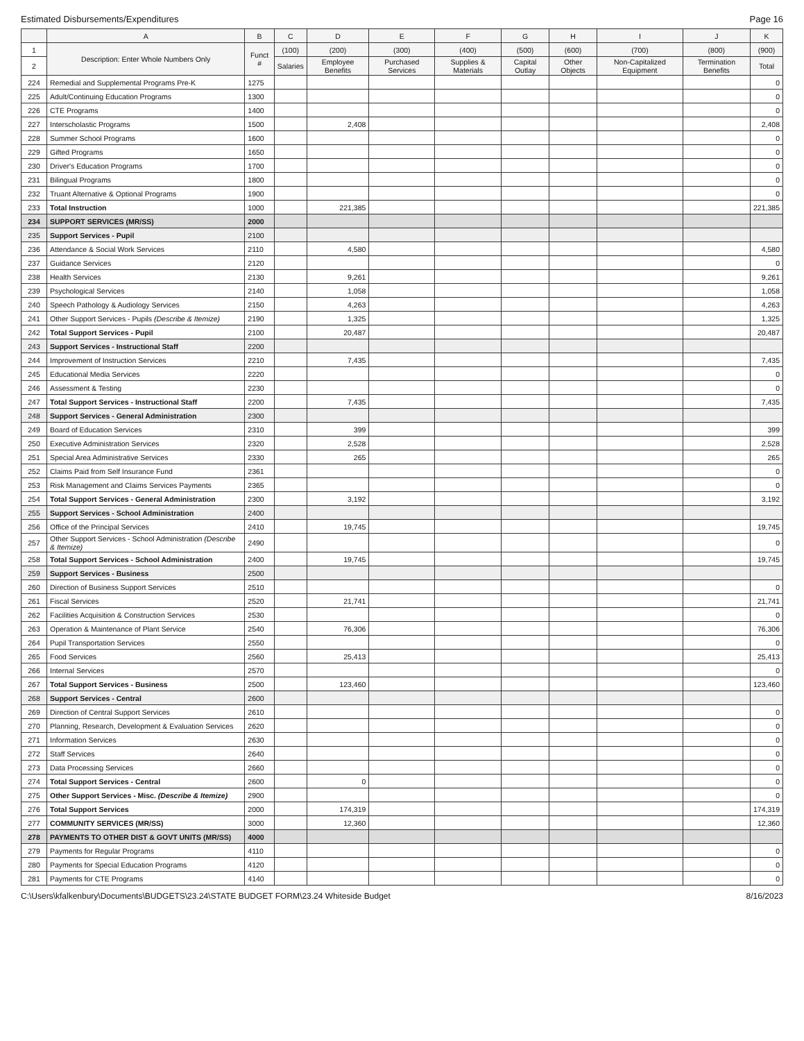Estimated Disbursements/Expenditures Page 16
| | A | B | C | D | E | F | G | H | I | J | K |
| --- | --- | --- | --- | --- | --- | --- | --- | --- | --- | --- | --- |
| 1 | Description: Enter Whole Numbers Only | Funct # | (100) | (200) | (300) | (400) | (500) | (600) | (700) | (800) | (900) |
| 2 | | | Salaries | Employee Benefits | Purchased Services | Supplies & Materials | Capital Outlay | Other Objects | Non-Capitalized Equipment | Termination Benefits | Total |
| 224 | Remedial and Supplemental Programs Pre-K | 1275 | | | | | | | | | 0 |
| 225 | Adult/Continuing Education Programs | 1300 | | | | | | | | | 0 |
| 226 | CTE Programs | 1400 | | | | | | | | | 0 |
| 227 | Interscholastic Programs | 1500 | | 2,408 | | | | | | | 2,408 |
| 228 | Summer School Programs | 1600 | | | | | | | | | 0 |
| 229 | Gifted Programs | 1650 | | | | | | | | | 0 |
| 230 | Driver's Education Programs | 1700 | | | | | | | | | 0 |
| 231 | Bilingual Programs | 1800 | | | | | | | | | 0 |
| 232 | Truant Alternative & Optional Programs | 1900 | | | | | | | | | 0 |
| 233 | Total Instruction | 1000 | | 221,385 | | | | | | | 221,385 |
| 234 | SUPPORT SERVICES (MR/SS) | 2000 | | | | | | | | | |
| 235 | Support Services - Pupil | 2100 | | | | | | | | | |
| 236 | Attendance & Social Work Services | 2110 | | 4,580 | | | | | | | 4,580 |
| 237 | Guidance Services | 2120 | | | | | | | | | 0 |
| 238 | Health Services | 2130 | | 9,261 | | | | | | | 9,261 |
| 239 | Psychological Services | 2140 | | 1,058 | | | | | | | 1,058 |
| 240 | Speech Pathology & Audiology Services | 2150 | | 4,263 | | | | | | | 4,263 |
| 241 | Other Support Services - Pupils (Describe & Itemize) | 2190 | | 1,325 | | | | | | | 1,325 |
| 242 | Total Support Services - Pupil | 2100 | | 20,487 | | | | | | | 20,487 |
| 243 | Support Services - Instructional Staff | 2200 | | | | | | | | | |
| 244 | Improvement of Instruction Services | 2210 | | 7,435 | | | | | | | 7,435 |
| 245 | Educational Media Services | 2220 | | | | | | | | | 0 |
| 246 | Assessment & Testing | 2230 | | | | | | | | | 0 |
| 247 | Total Support Services - Instructional Staff | 2200 | | 7,435 | | | | | | | 7,435 |
| 248 | Support Services - General Administration | 2300 | | | | | | | | | |
| 249 | Board of Education Services | 2310 | | 399 | | | | | | | 399 |
| 250 | Executive Administration Services | 2320 | | 2,528 | | | | | | | 2,528 |
| 251 | Special Area Administrative Services | 2330 | | 265 | | | | | | | 265 |
| 252 | Claims Paid from Self Insurance Fund | 2361 | | | | | | | | | 0 |
| 253 | Risk Management and Claims Services Payments | 2365 | | | | | | | | | 0 |
| 254 | Total Support Services - General Administration | 2300 | | 3,192 | | | | | | | 3,192 |
| 255 | Support Services - School Administration | 2400 | | | | | | | | | |
| 256 | Office of the Principal Services | 2410 | | 19,745 | | | | | | | 19,745 |
| 257 | Other Support Services - School Administration (Describe & Itemize) | 2490 | | | | | | | | | 0 |
| 258 | Total Support Services - School Administration | 2400 | | 19,745 | | | | | | | 19,745 |
| 259 | Support Services - Business | 2500 | | | | | | | | | |
| 260 | Direction of Business Support Services | 2510 | | | | | | | | | 0 |
| 261 | Fiscal Services | 2520 | | 21,741 | | | | | | | 21,741 |
| 262 | Facilities Acquisition & Construction Services | 2530 | | | | | | | | | 0 |
| 263 | Operation & Maintenance of Plant Service | 2540 | | 76,306 | | | | | | | 76,306 |
| 264 | Pupil Transportation Services | 2550 | | | | | | | | | 0 |
| 265 | Food Services | 2560 | | 25,413 | | | | | | | 25,413 |
| 266 | Internal Services | 2570 | | | | | | | | | 0 |
| 267 | Total Support Services - Business | 2500 | | 123,460 | | | | | | | 123,460 |
| 268 | Support Services - Central | 2600 | | | | | | | | | |
| 269 | Direction of Central Support Services | 2610 | | | | | | | | | 0 |
| 270 | Planning, Research, Development & Evaluation Services | 2620 | | | | | | | | | 0 |
| 271 | Information Services | 2630 | | | | | | | | | 0 |
| 272 | Staff Services | 2640 | | | | | | | | | 0 |
| 273 | Data Processing Services | 2660 | | | | | | | | | 0 |
| 274 | Total Support Services - Central | 2600 | | 0 | | | | | | | 0 |
| 275 | Other Support Services - Misc. (Describe & Itemize) | 2900 | | | | | | | | | 0 |
| 276 | Total Support Services | 2000 | | 174,319 | | | | | | | 174,319 |
| 277 | COMMUNITY SERVICES (MR/SS) | 3000 | | 12,360 | | | | | | | 12,360 |
| 278 | PAYMENTS TO OTHER DIST & GOVT UNITS (MR/SS) | 4000 | | | | | | | | | |
| 279 | Payments for Regular Programs | 4110 | | | | | | | | | 0 |
| 280 | Payments for Special Education Programs | 4120 | | | | | | | | | 0 |
| 281 | Payments for CTE Programs | 4140 | | | | | | | | | 0 |
C:\Users\kfalkenbury\Documents\BUDGETS\23.24\STATE BUDGET FORM\23.24 Whiteside Budget 8/16/2023